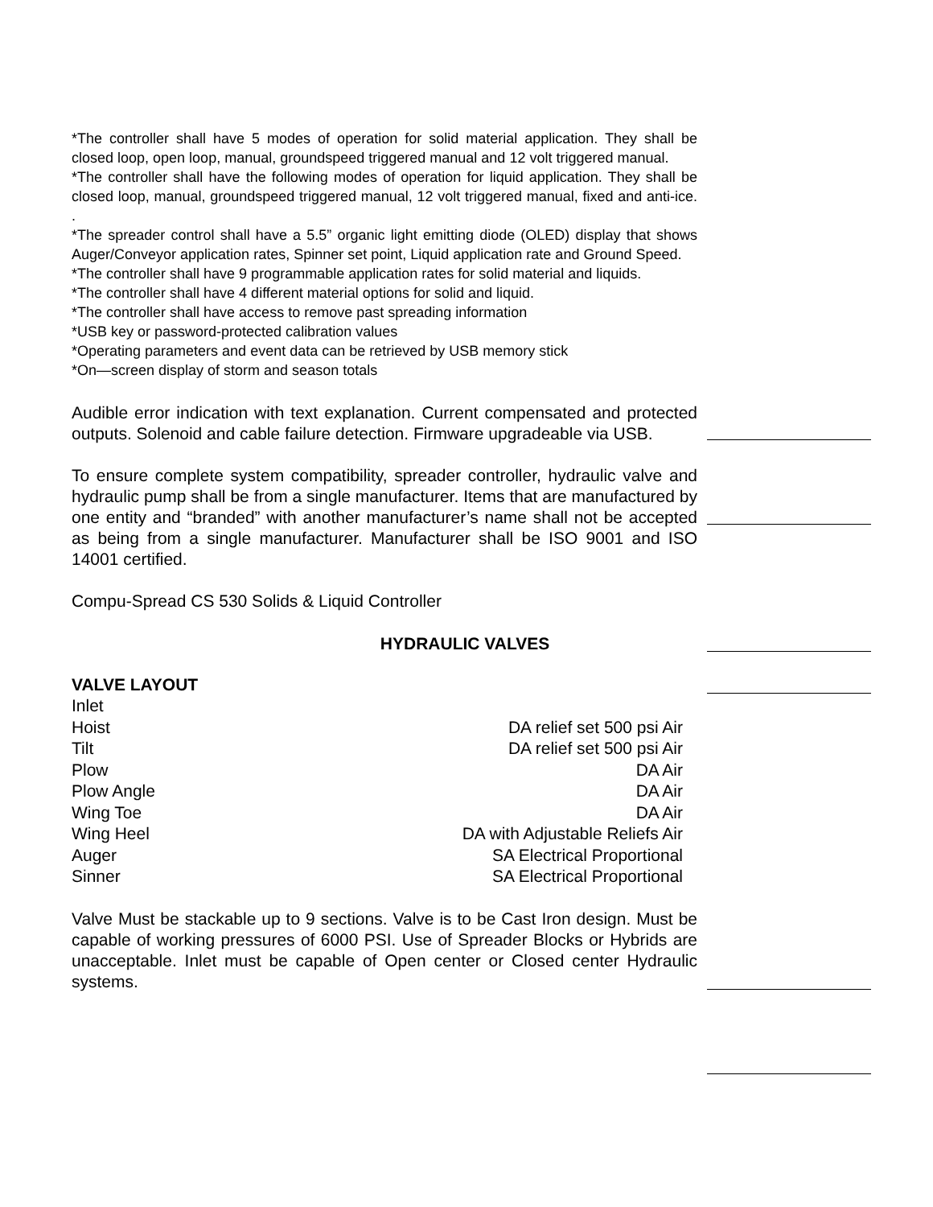*The controller shall have 5 modes of operation for solid material application. They shall be closed loop, open loop, manual, groundspeed triggered manual and 12 volt triggered manual.
*The controller shall have the following modes of operation for liquid application. They shall be closed loop, manual, groundspeed triggered manual, 12 volt triggered manual, fixed and anti-ice. .
*The spreader control shall have a 5.5” organic light emitting diode (OLED) display that shows Auger/Conveyor application rates, Spinner set point, Liquid application rate and Ground Speed.
*The controller shall have 9 programmable application rates for solid material and liquids.
*The controller shall have 4 different material options for solid and liquid.
*The controller shall have access to remove past spreading information
*USB key or password-protected calibration values
*Operating parameters and event data can be retrieved by USB memory stick
*On—screen display of storm and season totals
Audible error indication with text explanation. Current compensated and protected outputs. Solenoid and cable failure detection. Firmware upgradeable via USB.
To ensure complete system compatibility, spreader controller, hydraulic valve and hydraulic pump shall be from a single manufacturer. Items that are manufactured by one entity and “branded” with another manufacturer’s name shall not be accepted as being from a single manufacturer. Manufacturer shall be ISO 9001 and ISO 14001 certified.
Compu-Spread CS 530 Solids & Liquid Controller
HYDRAULIC VALVES
VALVE LAYOUT
| Inlet | |
| Hoist | DA relief set 500 psi Air |
| Tilt | DA relief set 500 psi Air |
| Plow | DA Air |
| Plow Angle | DA Air |
| Wing Toe | DA Air |
| Wing Heel | DA with Adjustable Reliefs Air |
| Auger | SA Electrical Proportional |
| Sinner | SA Electrical Proportional |
Valve Must be stackable up to 9 sections. Valve is to be Cast Iron design. Must be capable of working pressures of 6000 PSI. Use of Spreader Blocks or Hybrids are unacceptable. Inlet must be capable of Open center or Closed center Hydraulic systems.